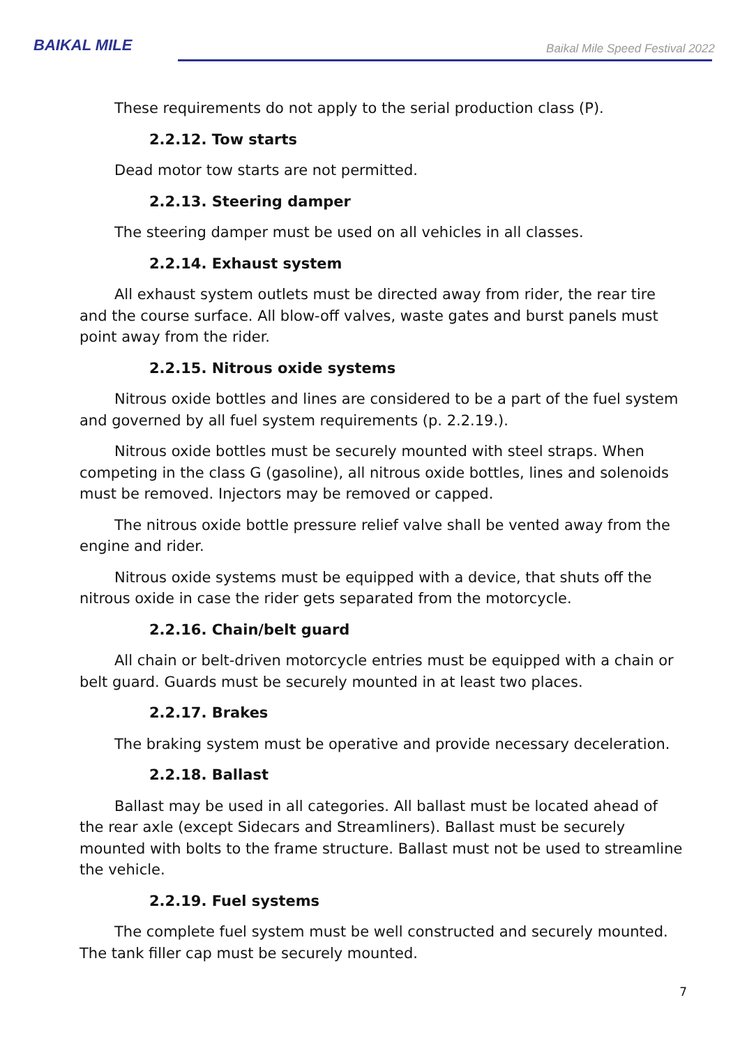BAIKAL MILE
Baikal Mile Speed Festival 2022
These requirements do not apply to the serial production class (P).
2.2.12. Tow starts
Dead motor tow starts are not permitted.
2.2.13. Steering damper
The steering damper must be used on all vehicles in all classes.
2.2.14. Exhaust system
All exhaust system outlets must be directed away from rider, the rear tire and the course surface. All blow-off valves, waste gates and burst panels must point away from the rider.
2.2.15. Nitrous oxide systems
Nitrous oxide bottles and lines are considered to be a part of the fuel system and governed by all fuel system requirements (p. 2.2.19.).
Nitrous oxide bottles must be securely mounted with steel straps. When competing in the class G (gasoline), all nitrous oxide bottles, lines and solenoids must be removed. Injectors may be removed or capped.
The nitrous oxide bottle pressure relief valve shall be vented away from the engine and rider.
Nitrous oxide systems must be equipped with a device, that shuts off the nitrous oxide in case the rider gets separated from the motorcycle.
2.2.16. Chain/belt guard
All chain or belt-driven motorcycle entries must be equipped with a chain or belt guard. Guards must be securely mounted in at least two places.
2.2.17. Brakes
The braking system must be operative and provide necessary deceleration.
2.2.18. Ballast
Ballast may be used in all categories. All ballast must be located ahead of the rear axle (except Sidecars and Streamliners). Ballast must be securely mounted with bolts to the frame structure. Ballast must not be used to streamline the vehicle.
2.2.19. Fuel systems
The complete fuel system must be well constructed and securely mounted. The tank filler cap must be securely mounted.
7